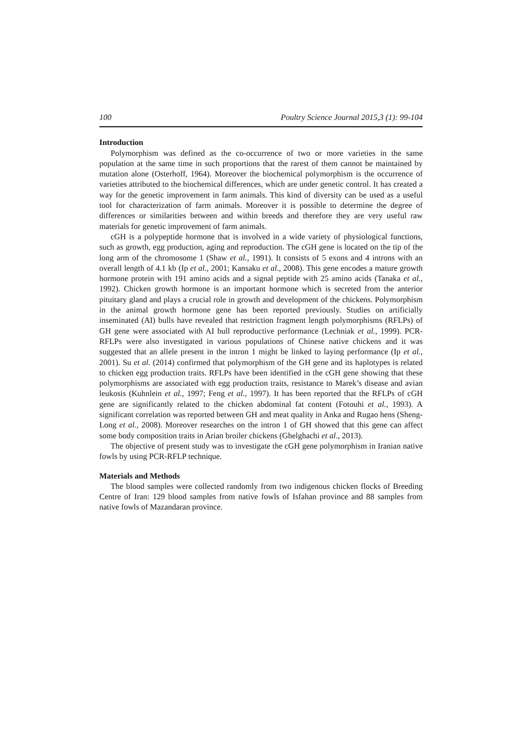100 Poultry Science Journal 2015,3 (1): 99-104
Introduction
Polymorphism was defined as the co-occurrence of two or more varieties in the same population at the same time in such proportions that the rarest of them cannot be maintained by mutation alone (Osterhoff, 1964). Moreover the biochemical polymorphism is the occurrence of varieties attributed to the biochemical differences, which are under genetic control. It has created a way for the genetic improvement in farm animals. This kind of diversity can be used as a useful tool for characterization of farm animals. Moreover it is possible to determine the degree of differences or similarities between and within breeds and therefore they are very useful raw materials for genetic improvement of farm animals.
cGH is a polypeptide hormone that is involved in a wide variety of physiological functions, such as growth, egg production, aging and reproduction. The cGH gene is located on the tip of the long arm of the chromosome 1 (Shaw et al., 1991). It consists of 5 exons and 4 introns with an overall length of 4.1 kb (Ip et al., 2001; Kansaku et al., 2008). This gene encodes a mature growth hormone protein with 191 amino acids and a signal peptide with 25 amino acids (Tanaka et al., 1992). Chicken growth hormone is an important hormone which is secreted from the anterior pituitary gland and plays a crucial role in growth and development of the chickens. Polymorphism in the animal growth hormone gene has been reported previously. Studies on artificially inseminated (AI) bulls have revealed that restriction fragment length polymorphisms (RFLPs) of GH gene were associated with AI bull reproductive performance (Lechniak et al., 1999). PCR-RFLPs were also investigated in various populations of Chinese native chickens and it was suggested that an allele present in the intron 1 might be linked to laying performance (Ip et al., 2001). Su et al. (2014) confirmed that polymorphism of the GH gene and its haplotypes is related to chicken egg production traits. RFLPs have been identified in the cGH gene showing that these polymorphisms are associated with egg production traits, resistance to Marek’s disease and avian leukosis (Kuhnlein et al., 1997; Feng et al., 1997). It has been reported that the RFLPs of cGH gene are significantly related to the chicken abdominal fat content (Fotouhi et al., 1993). A significant correlation was reported between GH and meat quality in Anka and Rugao hens (Sheng-Long et al., 2008). Moreover researches on the intron 1 of GH showed that this gene can affect some body composition traits in Arian broiler chickens (Ghelghachi et al., 2013).
The objective of present study was to investigate the cGH gene polymorphism in Iranian native fowls by using PCR-RFLP technique.
Materials and Methods
The blood samples were collected randomly from two indigenous chicken flocks of Breeding Centre of Iran: 129 blood samples from native fowls of Isfahan province and 88 samples from native fowls of Mazandaran province.